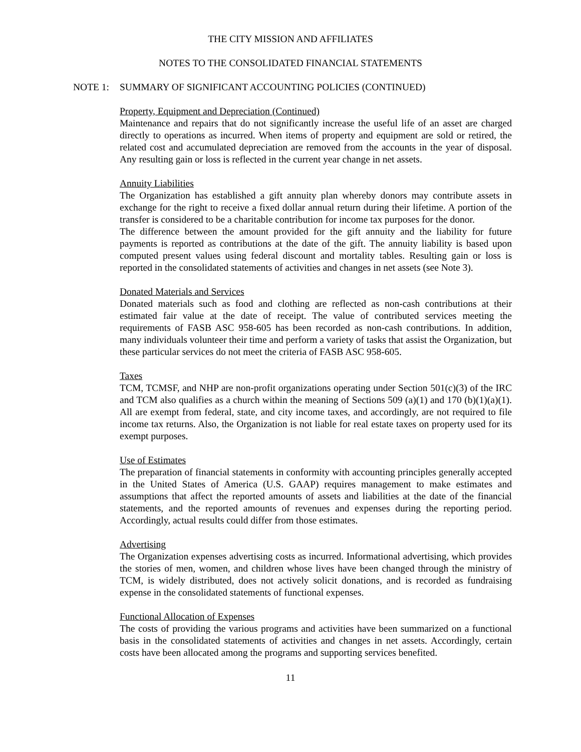THE CITY MISSION AND AFFILIATES
NOTES TO THE CONSOLIDATED FINANCIAL STATEMENTS
NOTE 1: SUMMARY OF SIGNIFICANT ACCOUNTING POLICIES (CONTINUED)
Property, Equipment and Depreciation (Continued)
Maintenance and repairs that do not significantly increase the useful life of an asset are charged directly to operations as incurred. When items of property and equipment are sold or retired, the related cost and accumulated depreciation are removed from the accounts in the year of disposal. Any resulting gain or loss is reflected in the current year change in net assets.
Annuity Liabilities
The Organization has established a gift annuity plan whereby donors may contribute assets in exchange for the right to receive a fixed dollar annual return during their lifetime. A portion of the transfer is considered to be a charitable contribution for income tax purposes for the donor.
The difference between the amount provided for the gift annuity and the liability for future payments is reported as contributions at the date of the gift. The annuity liability is based upon computed present values using federal discount and mortality tables. Resulting gain or loss is reported in the consolidated statements of activities and changes in net assets (see Note 3).
Donated Materials and Services
Donated materials such as food and clothing are reflected as non-cash contributions at their estimated fair value at the date of receipt. The value of contributed services meeting the requirements of FASB ASC 958-605 has been recorded as non-cash contributions. In addition, many individuals volunteer their time and perform a variety of tasks that assist the Organization, but these particular services do not meet the criteria of FASB ASC 958-605.
Taxes
TCM, TCMSF, and NHP are non-profit organizations operating under Section 501(c)(3) of the IRC and TCM also qualifies as a church within the meaning of Sections 509 (a)(1) and 170 (b)(1)(a)(1). All are exempt from federal, state, and city income taxes, and accordingly, are not required to file income tax returns. Also, the Organization is not liable for real estate taxes on property used for its exempt purposes.
Use of Estimates
The preparation of financial statements in conformity with accounting principles generally accepted in the United States of America (U.S. GAAP) requires management to make estimates and assumptions that affect the reported amounts of assets and liabilities at the date of the financial statements, and the reported amounts of revenues and expenses during the reporting period. Accordingly, actual results could differ from those estimates.
Advertising
The Organization expenses advertising costs as incurred. Informational advertising, which provides the stories of men, women, and children whose lives have been changed through the ministry of TCM, is widely distributed, does not actively solicit donations, and is recorded as fundraising expense in the consolidated statements of functional expenses.
Functional Allocation of Expenses
The costs of providing the various programs and activities have been summarized on a functional basis in the consolidated statements of activities and changes in net assets. Accordingly, certain costs have been allocated among the programs and supporting services benefited.
11